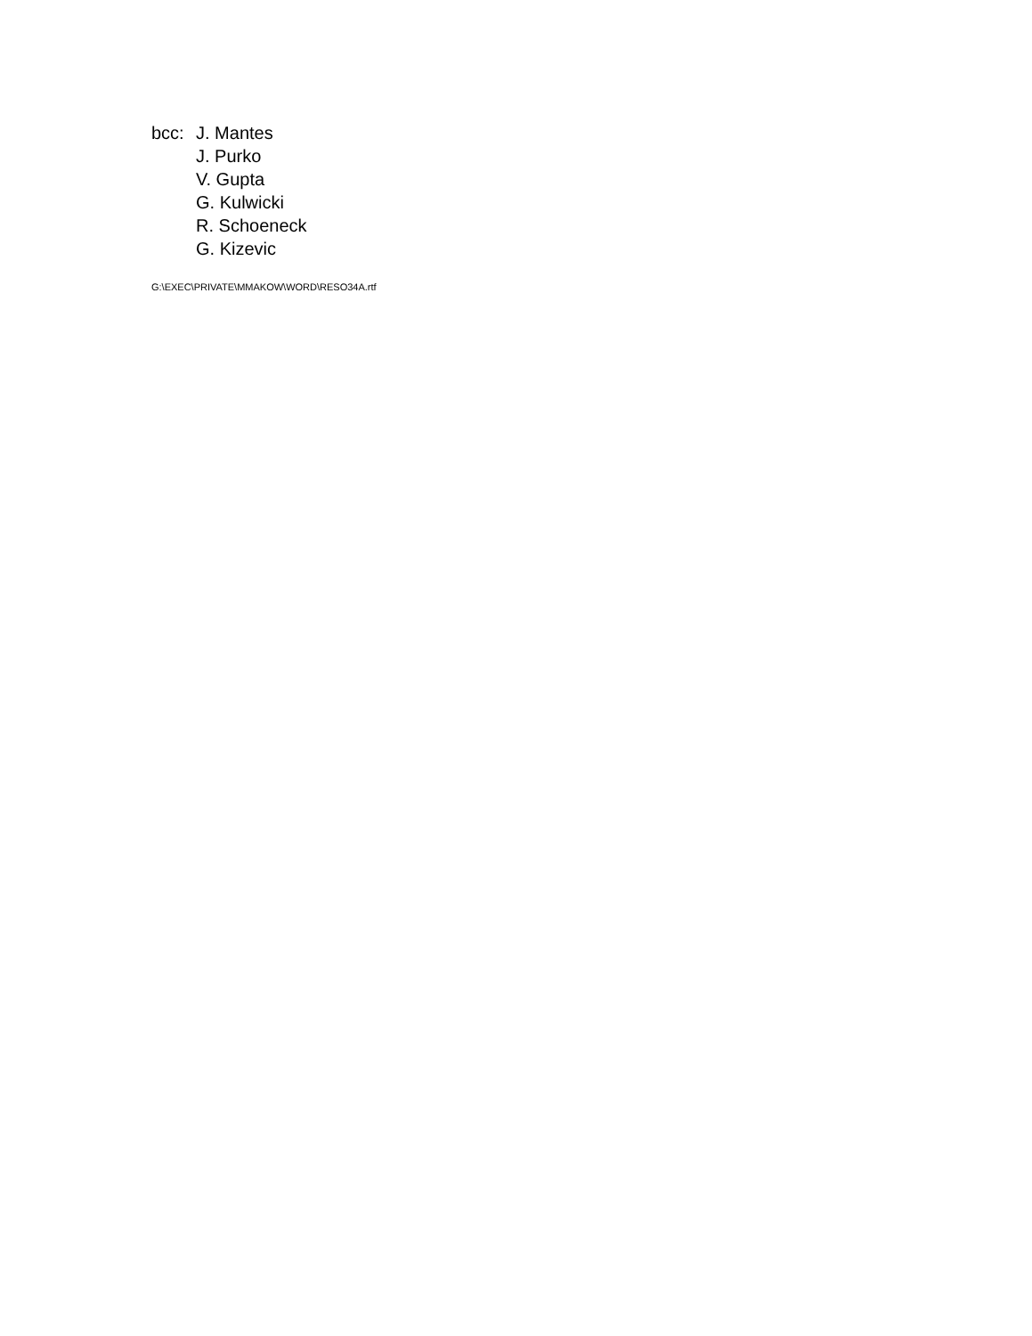bcc: J. Mantes
J. Purko
V. Gupta
G. Kulwicki
R. Schoeneck
G. Kizevic
G:\EXEC\PRIVATE\MMAKOW\WORD\RESO34A.rtf